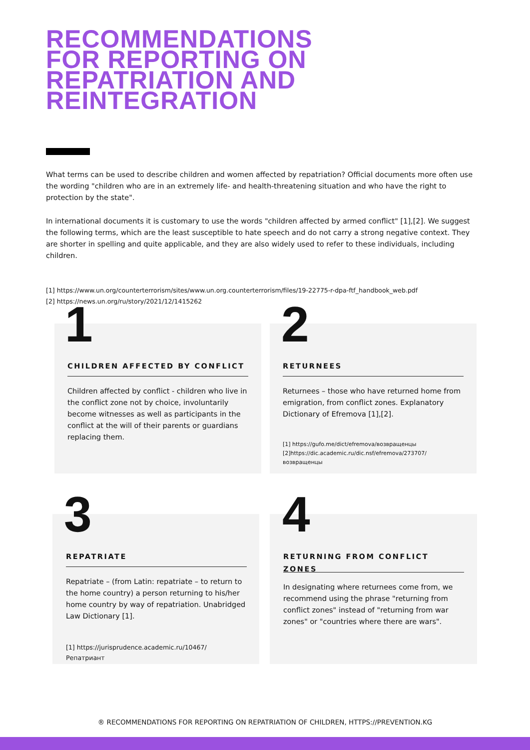RECOMMENDATIONS
FOR REPORTING ON
REPATRIATION AND
REINTEGRATION
What terms can be used to describe children and women affected by repatriation? Official documents more often use the wording "children who are in an extremely life- and health-threatening situation and who have the right to protection by the state".
In international documents it is customary to use the words "children affected by armed conflict" [1],[2]. We suggest the following terms, which are the least susceptible to hate speech and do not carry a strong negative context. They are shorter in spelling and quite applicable, and they are also widely used to refer to these individuals, including children.
[1] https://www.un.org/counterterrorism/sites/www.un.org.counterterrorism/files/19-22775-r-dpa-ftf_handbook_web.pdf
[2] https://news.un.org/ru/story/2021/12/1415262
1
CHILDREN AFFECTED BY CONFLICT
Children affected by conflict - children who live in the conflict zone not by choice, involuntarily become witnesses as well as participants in the conflict at the will of their parents or guardians replacing them.
2
RETURNEES
Returnees – those who have returned home from emigration, from conflict zones. Explanatory Dictionary of Efremova [1],[2].
[1] https://gufo.me/dict/efremova/возвращенцы
[2]https://dic.academic.ru/dic.nsf/efremova/273707/ возвращенцы
3
REPATRIATE
Repatriate – (from Latin: repatriate – to return to the home country) a person returning to his/her home country by way of repatriation. Unabridged Law Dictionary [1].
[1] https://jurisprudence.academic.ru/10467/ Репатриант
4
RETURNING FROM CONFLICT ZONES
In designating where returnees come from, we recommend using the phrase "returning from conflict zones" instead of "returning from war zones" or "countries where there are wars".
® RECOMMENDATIONS FOR REPORTING ON REPATRIATION OF CHILDREN, HTTPS://PREVENTION.KG